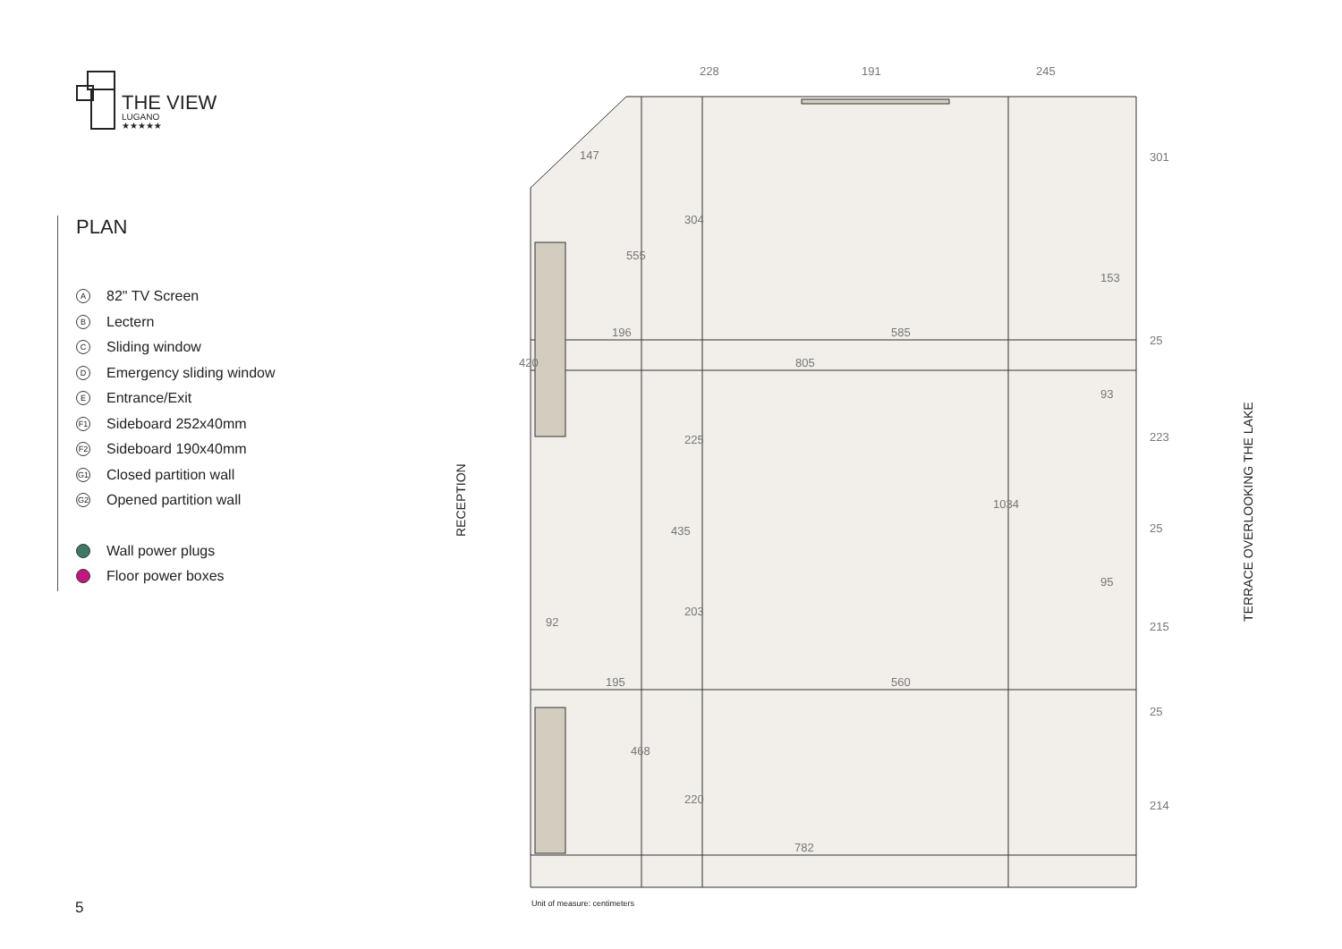THE VIEW
LUGANO
★★★★★
PLAN
A 82" TV Screen
B Lectern
C Sliding window
D Emergency sliding window
E Entrance/Exit
F1 Sideboard 252x40mm
F2 Sideboard 190x40mm
G1 Closed partition wall
G2 Opened partition wall
Wall power plugs
Floor power boxes
5
228
191
245
196
585
805
195
560
782
555
304
225
435
203
468
220
1034
420
92
301
153
25
93
223
25
95
215
25
214
147
RECEPTION
TERRACE OVERLOOKING THE LAKE
Unit of measure: centimeters